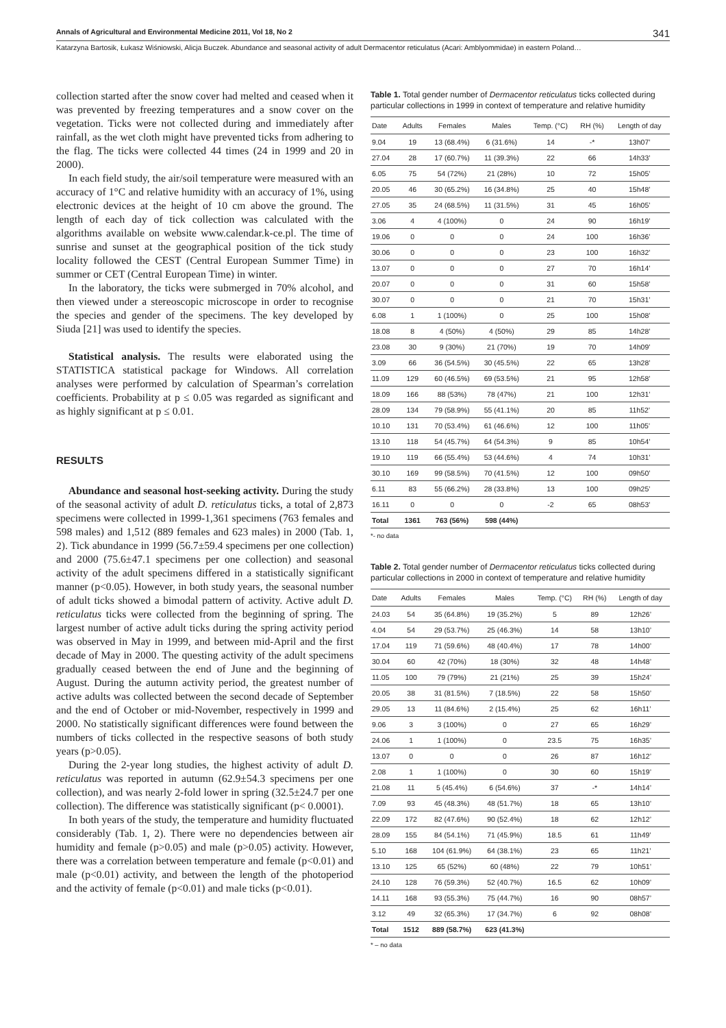Annals of Agricultural and Environmental Medicine 2011, Vol 18, No 2 341
Katarzyna Bartosik, Łukasz Wiśniowski, Alicja Buczek. Abundance and seasonal activity of adult Dermacentor reticulatus (Acari: Amblyommidae) in eastern Poland…
collection started after the snow cover had melted and ceased when it was prevented by freezing temperatures and a snow cover on the vegetation. Ticks were not collected during and immediately after rainfall, as the wet cloth might have prevented ticks from adhering to the flag. The ticks were collected 44 times (24 in 1999 and 20 in 2000).
In each field study, the air/soil temperature were measured with an accuracy of 1°C and relative humidity with an accuracy of 1%, using electronic devices at the height of 10 cm above the ground. The length of each day of tick collection was calculated with the algorithms available on website www.calendar.k-ce.pl. The time of sunrise and sunset at the geographical position of the tick study locality followed the CEST (Central European Summer Time) in summer or CET (Central European Time) in winter.
In the laboratory, the ticks were submerged in 70% alcohol, and then viewed under a stereoscopic microscope in order to recognise the species and gender of the specimens. The key developed by Siuda [21] was used to identify the species.
Statistical analysis. The results were elaborated using the STATISTICA statistical package for Windows. All correlation analyses were performed by calculation of Spearman’s correlation coefficients. Probability at p ≤ 0.05 was regarded as significant and as highly significant at p ≤ 0.01.
RESULTS
Abundance and seasonal host-seeking activity. During the study of the seasonal activity of adult D. reticulatus ticks, a total of 2,873 specimens were collected in 1999-1,361 specimens (763 females and 598 males) and 1,512 (889 females and 623 males) in 2000 (Tab. 1, 2). Tick abundance in 1999 (56.7±59.4 specimens per one collection) and 2000 (75.6±47.1 specimens per one collection) and seasonal activity of the adult specimens differed in a statistically significant manner (p<0.05). However, in both study years, the seasonal number of adult ticks showed a bimodal pattern of activity. Active adult D. reticulatus ticks were collected from the beginning of spring. The largest number of active adult ticks during the spring activity period was observed in May in 1999, and between mid-April and the first decade of May in 2000. The questing activity of the adult specimens gradually ceased between the end of June and the beginning of August. During the autumn activity period, the greatest number of active adults was collected between the second decade of September and the end of October or mid-November, respectively in 1999 and 2000. No statistically significant differences were found between the numbers of ticks collected in the respective seasons of both study years (p>0.05).
During the 2-year long studies, the highest activity of adult D. reticulatus was reported in autumn (62.9±54.3 specimens per one collection), and was nearly 2-fold lower in spring (32.5±24.7 per one collection). The difference was statistically significant (p< 0.0001).
In both years of the study, the temperature and humidity fluctuated considerably (Tab. 1, 2). There were no dependencies between air humidity and female (p>0.05) and male (p>0.05) activity. However, there was a correlation between temperature and female (p<0.01) and male (p<0.01) activity, and between the length of the photoperiod and the activity of female (p<0.01) and male ticks (p<0.01).
Table 1. Total gender number of Dermacentor reticulatus ticks collected during particular collections in 1999 in context of temperature and relative humidity
| Date | Adults | Females | Males | Temp. (°C) | RH (%) | Length of day |
| --- | --- | --- | --- | --- | --- | --- |
| 9.04 | 19 | 13 (68.4%) | 6 (31.6%) | 14 | -* | 13h07’ |
| 27.04 | 28 | 17 (60.7%) | 11 (39.3%) | 22 | 66 | 14h33’ |
| 6.05 | 75 | 54 (72%) | 21 (28%) | 10 | 72 | 15h05’ |
| 20.05 | 46 | 30 (65.2%) | 16 (34.8%) | 25 | 40 | 15h48’ |
| 27.05 | 35 | 24 (68.5%) | 11 (31.5%) | 31 | 45 | 16h05’ |
| 3.06 | 4 | 4 (100%) | 0 | 24 | 90 | 16h19’ |
| 19.06 | 0 | 0 | 0 | 24 | 100 | 16h36’ |
| 30.06 | 0 | 0 | 0 | 23 | 100 | 16h32’ |
| 13.07 | 0 | 0 | 0 | 27 | 70 | 16h14’ |
| 20.07 | 0 | 0 | 0 | 31 | 60 | 15h58’ |
| 30.07 | 0 | 0 | 0 | 21 | 70 | 15h31’ |
| 6.08 | 1 | 1 (100%) | 0 | 25 | 100 | 15h08’ |
| 18.08 | 8 | 4 (50%) | 4 (50%) | 29 | 85 | 14h28’ |
| 23.08 | 30 | 9 (30%) | 21 (70%) | 19 | 70 | 14h09’ |
| 3.09 | 66 | 36 (54.5%) | 30 (45.5%) | 22 | 65 | 13h28’ |
| 11.09 | 129 | 60 (46.5%) | 69 (53.5%) | 21 | 95 | 12h58’ |
| 18.09 | 166 | 88 (53%) | 78 (47%) | 21 | 100 | 12h31’ |
| 28.09 | 134 | 79 (58.9%) | 55 (41.1%) | 20 | 85 | 11h52’ |
| 10.10 | 131 | 70 (53.4%) | 61 (46.6%) | 12 | 100 | 11h05’ |
| 13.10 | 118 | 54 (45.7%) | 64 (54.3%) | 9 | 85 | 10h54’ |
| 19.10 | 119 | 66 (55.4%) | 53 (44.6%) | 4 | 74 | 10h31’ |
| 30.10 | 169 | 99 (58.5%) | 70 (41.5%) | 12 | 100 | 09h50’ |
| 6.11 | 83 | 55 (66.2%) | 28 (33.8%) | 13 | 100 | 09h25’ |
| 16.11 | 0 | 0 | 0 | -2 | 65 | 08h53’ |
| Total | 1361 | 763 (56%) | 598 (44%) | | | |
*- no data
Table 2. Total gender number of Dermacentor reticulatus ticks collected during particular collections in 2000 in context of temperature and relative humidity
| Date | Adults | Females | Males | Temp. (°C) | RH (%) | Length of day |
| --- | --- | --- | --- | --- | --- | --- |
| 24.03 | 54 | 35 (64.8%) | 19 (35.2%) | 5 | 89 | 12h26’ |
| 4.04 | 54 | 29 (53.7%) | 25 (46.3%) | 14 | 58 | 13h10’ |
| 17.04 | 119 | 71 (59.6%) | 48 (40.4%) | 17 | 78 | 14h00’ |
| 30.04 | 60 | 42 (70%) | 18 (30%) | 32 | 48 | 14h48’ |
| 11.05 | 100 | 79 (79%) | 21 (21%) | 25 | 39 | 15h24’ |
| 20.05 | 38 | 31 (81.5%) | 7 (18.5%) | 22 | 58 | 15h50’ |
| 29.05 | 13 | 11 (84.6%) | 2 (15.4%) | 25 | 62 | 16h11’ |
| 9.06 | 3 | 3 (100%) | 0 | 27 | 65 | 16h29’ |
| 24.06 | 1 | 1 (100%) | 0 | 23.5 | 75 | 16h35’ |
| 13.07 | 0 | 0 | 0 | 26 | 87 | 16h12’ |
| 2.08 | 1 | 1 (100%) | 0 | 30 | 60 | 15h19’ |
| 21.08 | 11 | 5 (45.4%) | 6 (54.6%) | 37 | -* | 14h14’ |
| 7.09 | 93 | 45 (48.3%) | 48 (51.7%) | 18 | 65 | 13h10’ |
| 22.09 | 172 | 82 (47.6%) | 90 (52.4%) | 18 | 62 | 12h12’ |
| 28.09 | 155 | 84 (54.1%) | 71 (45.9%) | 18.5 | 61 | 11h49’ |
| 5.10 | 168 | 104 (61.9%) | 64 (38.1%) | 23 | 65 | 11h21’ |
| 13.10 | 125 | 65 (52%) | 60 (48%) | 22 | 79 | 10h51’ |
| 24.10 | 128 | 76 (59.3%) | 52 (40.7%) | 16.5 | 62 | 10h09’ |
| 14.11 | 168 | 93 (55.3%) | 75 (44.7%) | 16 | 90 | 08h57’ |
| 3.12 | 49 | 32 (65.3%) | 17 (34.7%) | 6 | 92 | 08h08’ |
| Total | 1512 | 889 (58.7%) | 623 (41.3%) | | | |
* – no data